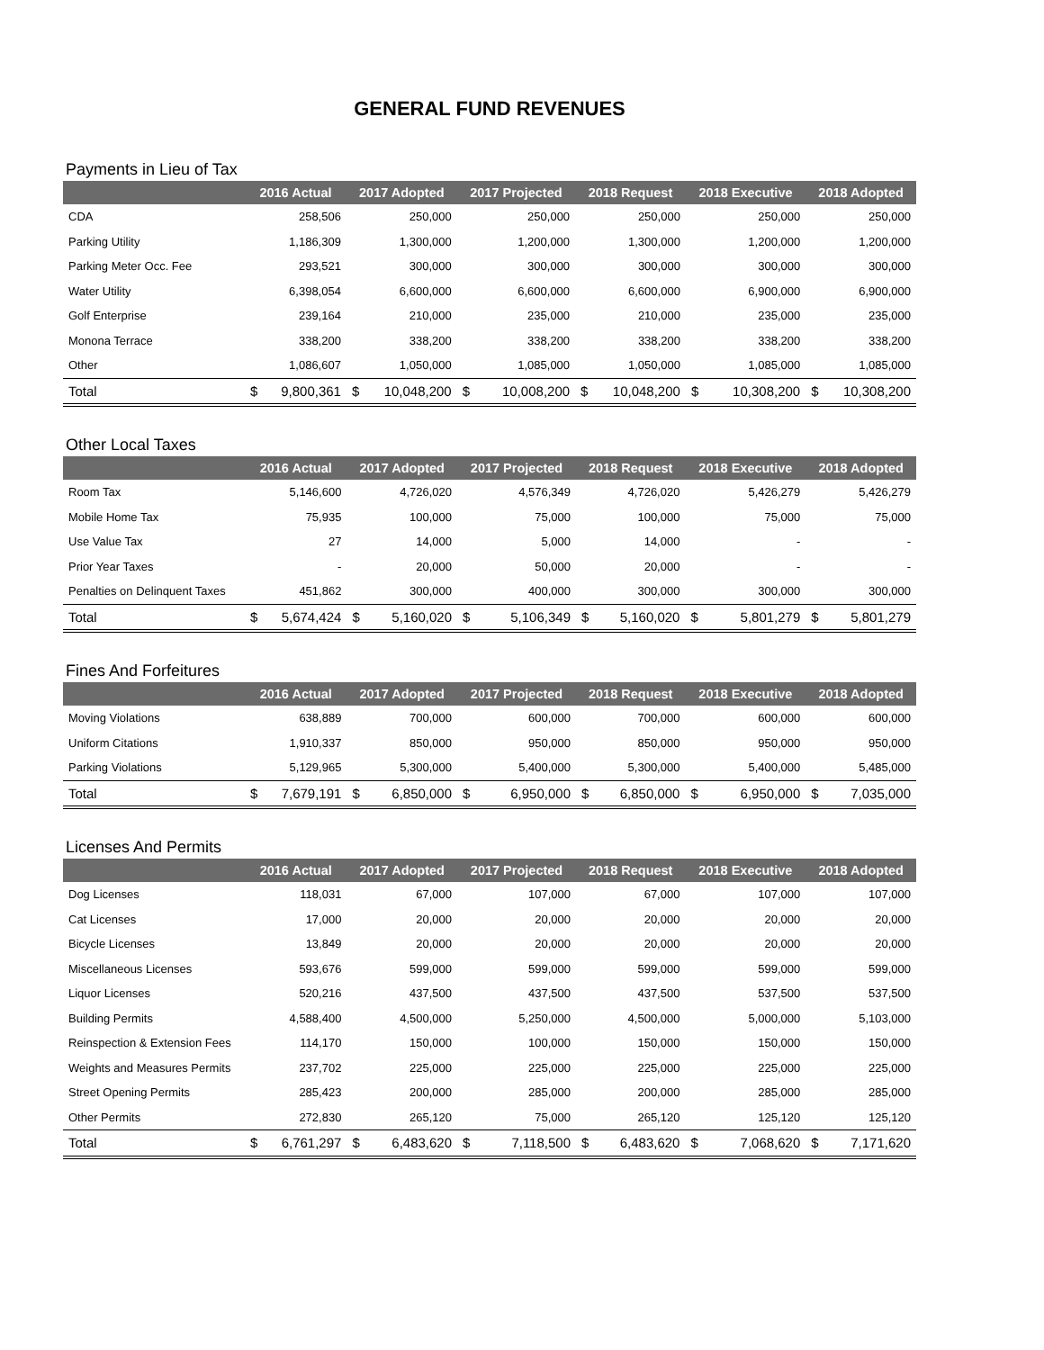GENERAL FUND REVENUES
Payments in Lieu of Tax
| | 2016 Actual | | 2017 Adopted | | 2017 Projected | | 2018 Request | | 2018 Executive | | 2018 Adopted | |
| --- | --- | --- | --- | --- | --- | --- | --- | --- | --- | --- | --- | --- |
| CDA | 258,506 | | 250,000 | | 250,000 | | 250,000 | | 250,000 | | 250,000 | |
| Parking Utility | 1,186,309 | | 1,300,000 | | 1,200,000 | | 1,300,000 | | 1,200,000 | | 1,200,000 | |
| Parking Meter Occ. Fee | 293,521 | | 300,000 | | 300,000 | | 300,000 | | 300,000 | | 300,000 | |
| Water Utility | 6,398,054 | | 6,600,000 | | 6,600,000 | | 6,600,000 | | 6,900,000 | | 6,900,000 | |
| Golf Enterprise | 239,164 | | 210,000 | | 235,000 | | 210,000 | | 235,000 | | 235,000 | |
| Monona Terrace | 338,200 | | 338,200 | | 338,200 | | 338,200 | | 338,200 | | 338,200 | |
| Other | 1,086,607 | | 1,050,000 | | 1,085,000 | | 1,050,000 | | 1,085,000 | | 1,085,000 | |
| Total | $ | 9,800,361 | $ | 10,048,200 | $ | 10,008,200 | $ | 10,048,200 | $ | 10,308,200 | $ | 10,308,200 |
Other Local Taxes
| | 2016 Actual | | 2017 Adopted | | 2017 Projected | | 2018 Request | | 2018 Executive | | 2018 Adopted | |
| --- | --- | --- | --- | --- | --- | --- | --- | --- | --- | --- | --- | --- |
| Room Tax | 5,146,600 | | 4,726,020 | | 4,576,349 | | 4,726,020 | | 5,426,279 | | 5,426,279 | |
| Mobile Home Tax | 75,935 | | 100,000 | | 75,000 | | 100,000 | | 75,000 | | 75,000 | |
| Use Value Tax | 27 | | 14,000 | | 5,000 | | 14,000 | | - | | - | |
| Prior Year Taxes | - | | 20,000 | | 50,000 | | 20,000 | | - | | - | |
| Penalties on Delinquent Taxes | 451,862 | | 300,000 | | 400,000 | | 300,000 | | 300,000 | | 300,000 | |
| Total | $ | 5,674,424 | $ | 5,160,020 | $ | 5,106,349 | $ | 5,160,020 | $ | 5,801,279 | $ | 5,801,279 |
Fines And Forfeitures
| | 2016 Actual | | 2017 Adopted | | 2017 Projected | | 2018 Request | | 2018 Executive | | 2018 Adopted | |
| --- | --- | --- | --- | --- | --- | --- | --- | --- | --- | --- | --- | --- |
| Moving Violations | 638,889 | | 700,000 | | 600,000 | | 700,000 | | 600,000 | | 600,000 | |
| Uniform Citations | 1,910,337 | | 850,000 | | 950,000 | | 850,000 | | 950,000 | | 950,000 | |
| Parking Violations | 5,129,965 | | 5,300,000 | | 5,400,000 | | 5,300,000 | | 5,400,000 | | 5,485,000 | |
| Total | $ | 7,679,191 | $ | 6,850,000 | $ | 6,950,000 | $ | 6,850,000 | $ | 6,950,000 | $ | 7,035,000 |
Licenses And Permits
| | 2016 Actual | | 2017 Adopted | | 2017 Projected | | 2018 Request | | 2018 Executive | | 2018 Adopted | |
| --- | --- | --- | --- | --- | --- | --- | --- | --- | --- | --- | --- | --- |
| Dog Licenses | 118,031 | | 67,000 | | 107,000 | | 67,000 | | 107,000 | | 107,000 | |
| Cat Licenses | 17,000 | | 20,000 | | 20,000 | | 20,000 | | 20,000 | | 20,000 | |
| Bicycle Licenses | 13,849 | | 20,000 | | 20,000 | | 20,000 | | 20,000 | | 20,000 | |
| Miscellaneous Licenses | 593,676 | | 599,000 | | 599,000 | | 599,000 | | 599,000 | | 599,000 | |
| Liquor Licenses | 520,216 | | 437,500 | | 437,500 | | 437,500 | | 537,500 | | 537,500 | |
| Building Permits | 4,588,400 | | 4,500,000 | | 5,250,000 | | 4,500,000 | | 5,000,000 | | 5,103,000 | |
| Reinspection & Extension Fees | 114,170 | | 150,000 | | 100,000 | | 150,000 | | 150,000 | | 150,000 | |
| Weights and Measures Permits | 237,702 | | 225,000 | | 225,000 | | 225,000 | | 225,000 | | 225,000 | |
| Street Opening Permits | 285,423 | | 200,000 | | 285,000 | | 200,000 | | 285,000 | | 285,000 | |
| Other Permits | 272,830 | | 265,120 | | 75,000 | | 265,120 | | 125,120 | | 125,120 | |
| Total | $ | 6,761,297 | $ | 6,483,620 | $ | 7,118,500 | $ | 6,483,620 | $ | 7,068,620 | $ | 7,171,620 |